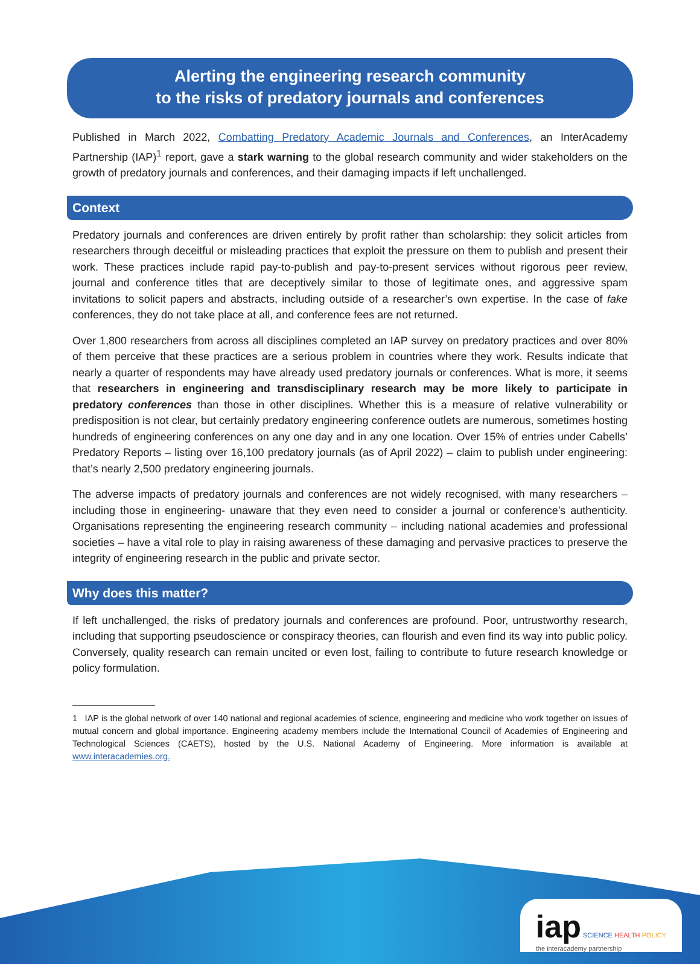Alerting the engineering research community
to the risks of predatory journals and conferences
Published in March 2022, Combatting Predatory Academic Journals and Conferences, an InterAcademy Partnership (IAP)<sup>1</sup> report, gave a stark warning to the global research community and wider stakeholders on the growth of predatory journals and conferences, and their damaging impacts if left unchallenged.
Context
Predatory journals and conferences are driven entirely by profit rather than scholarship: they solicit articles from researchers through deceitful or misleading practices that exploit the pressure on them to publish and present their work. These practices include rapid pay-to-publish and pay-to-present services without rigorous peer review, journal and conference titles that are deceptively similar to those of legitimate ones, and aggressive spam invitations to solicit papers and abstracts, including outside of a researcher’s own expertise. In the case of fake conferences, they do not take place at all, and conference fees are not returned.
Over 1,800 researchers from across all disciplines completed an IAP survey on predatory practices and over 80% of them perceive that these practices are a serious problem in countries where they work. Results indicate that nearly a quarter of respondents may have already used predatory journals or conferences. What is more, it seems that researchers in engineering and transdisciplinary research may be more likely to participate in predatory conferences than those in other disciplines. Whether this is a measure of relative vulnerability or predisposition is not clear, but certainly predatory engineering conference outlets are numerous, sometimes hosting hundreds of engineering conferences on any one day and in any one location. Over 15% of entries under Cabells’ Predatory Reports – listing over 16,100 predatory journals (as of April 2022) – claim to publish under engineering: that’s nearly 2,500 predatory engineering journals.
The adverse impacts of predatory journals and conferences are not widely recognised, with many researchers – including those in engineering- unaware that they even need to consider a journal or conference’s authenticity. Organisations representing the engineering research community – including national academies and professional societies – have a vital role to play in raising awareness of these damaging and pervasive practices to preserve the integrity of engineering research in the public and private sector.
Why does this matter?
If left unchallenged, the risks of predatory journals and conferences are profound. Poor, untrustworthy research, including that supporting pseudoscience or conspiracy theories, can flourish and even find its way into public policy. Conversely, quality research can remain uncited or even lost, failing to contribute to future research knowledge or policy formulation.
1 IAP is the global network of over 140 national and regional academies of science, engineering and medicine who work together on issues of mutual concern and global importance. Engineering academy members include the International Council of Academies of Engineering and Technological Sciences (CAETS), hosted by the U.S. National Academy of Engineering. More information is available at www.interacademies.org.
iap SCIENCE HEALTH POLICY
the interacademy partnership